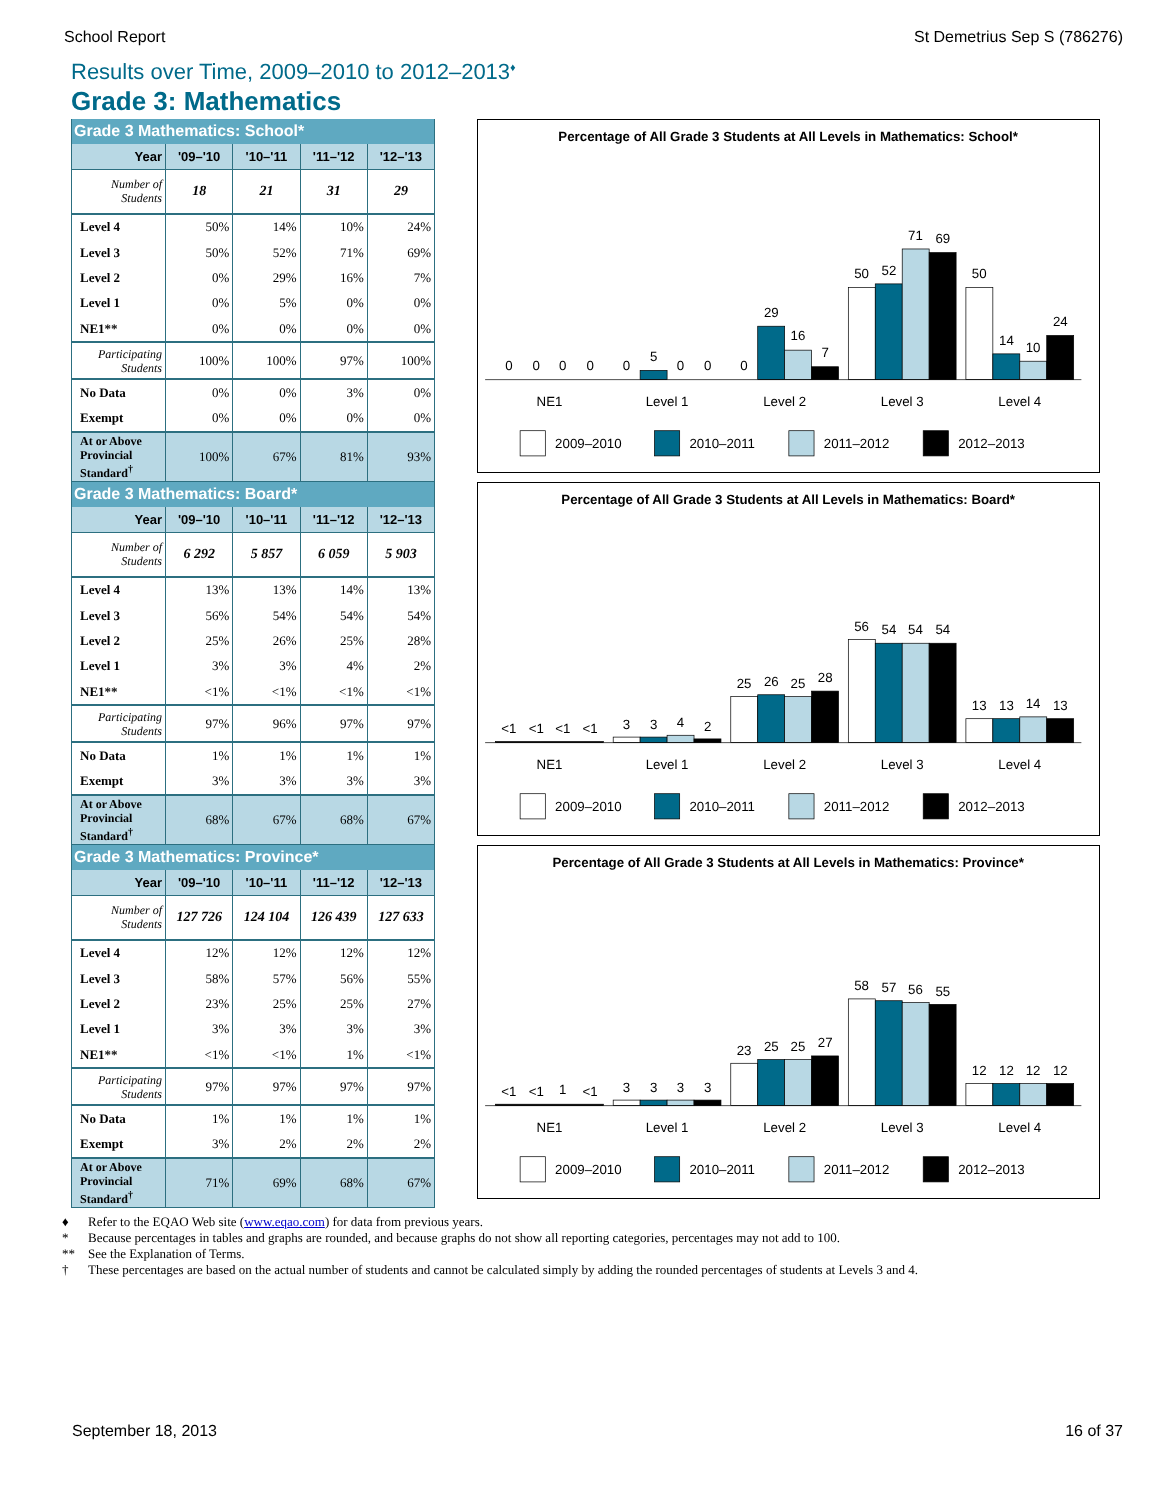School Report St Demetrius Sep S (786276)
Results over Time, 2009–2010 to 2012–2013<sup>♦</sup>
Grade 3: Mathematics
| Grade 3 Mathematics: School* | | | | |
| --- | --- | --- | --- | --- |
| Year | '09–'10 | '10–'11 | '11–'12 | '12–'13 |
| Number of Students | 18 | 21 | 31 | 29 |
| Level 4 | 50% | 14% | 10% | 24% |
| Level 3 | 50% | 52% | 71% | 69% |
| Level 2 | 0% | 29% | 16% | 7% |
| Level 1 | 0% | 5% | 0% | 0% |
| NE1** | 0% | 0% | 0% | 0% |
| Participating Students | 100% | 100% | 97% | 100% |
| No Data | 0% | 0% | 3% | 0% |
| Exempt | 0% | 0% | 0% | 0% |
| At or Above Provincial Standard<sup>†</sup> | 100% | 67% | 81% | 93% |
Percentage of All Grade 3 Students at All Levels in Mathematics: School*
0
0
0
0
0
5
0
0
0
29
16
7
50
52
71
69
50
14
10
24
NE1
Level 1
Level 2
Level 3
Level 4
2009–2010
2010–2011
2011–2012
2012–2013
| Grade 3 Mathematics: Board* | | | | |
| --- | --- | --- | --- | --- |
| Year | '09–'10 | '10–'11 | '11–'12 | '12–'13 |
| Number of Students | 6 292 | 5 857 | 6 059 | 5 903 |
| Level 4 | 13% | 13% | 14% | 13% |
| Level 3 | 56% | 54% | 54% | 54% |
| Level 2 | 25% | 26% | 25% | 28% |
| Level 1 | 3% | 3% | 4% | 2% |
| NE1** | <1% | <1% | <1% | <1% |
| Participating Students | 97% | 96% | 97% | 97% |
| No Data | 1% | 1% | 1% | 1% |
| Exempt | 3% | 3% | 3% | 3% |
| At or Above Provincial Standard<sup>†</sup> | 68% | 67% | 68% | 67% |
Percentage of All Grade 3 Students at All Levels in Mathematics: Board*
<1
<1
<1
<1
3
3
4
2
25
26
25
28
56
54
54
54
13
13
14
13
NE1
Level 1
Level 2
Level 3
Level 4
2009–2010
2010–2011
2011–2012
2012–2013
| Grade 3 Mathematics: Province* | | | | |
| --- | --- | --- | --- | --- |
| Year | '09–'10 | '10–'11 | '11–'12 | '12–'13 |
| Number of Students | 127 726 | 124 104 | 126 439 | 127 633 |
| Level 4 | 12% | 12% | 12% | 12% |
| Level 3 | 58% | 57% | 56% | 55% |
| Level 2 | 23% | 25% | 25% | 27% |
| Level 1 | 3% | 3% | 3% | 3% |
| NE1** | <1% | <1% | 1% | <1% |
| Participating Students | 97% | 97% | 97% | 97% |
| No Data | 1% | 1% | 1% | 1% |
| Exempt | 3% | 2% | 2% | 2% |
| At or Above Provincial Standard<sup>†</sup> | 71% | 69% | 68% | 67% |
Percentage of All Grade 3 Students at All Levels in Mathematics: Province*
<1
<1
1
<1
3
3
3
3
23
25
25
27
58
57
56
55
12
12
12
12
NE1
Level 1
Level 2
Level 3
Level 4
2009–2010
2010–2011
2011–2012
2012–2013
♦ Refer to the EQAO Web site (www.eqao.com) for data from previous years.
* Because percentages in tables and graphs are rounded, and because graphs do not show all reporting categories, percentages may not add to 100.
** See the Explanation of Terms.
† These percentages are based on the actual number of students and cannot be calculated simply by adding the rounded percentages of students at Levels 3 and 4.
September 18, 2013 16 of 37